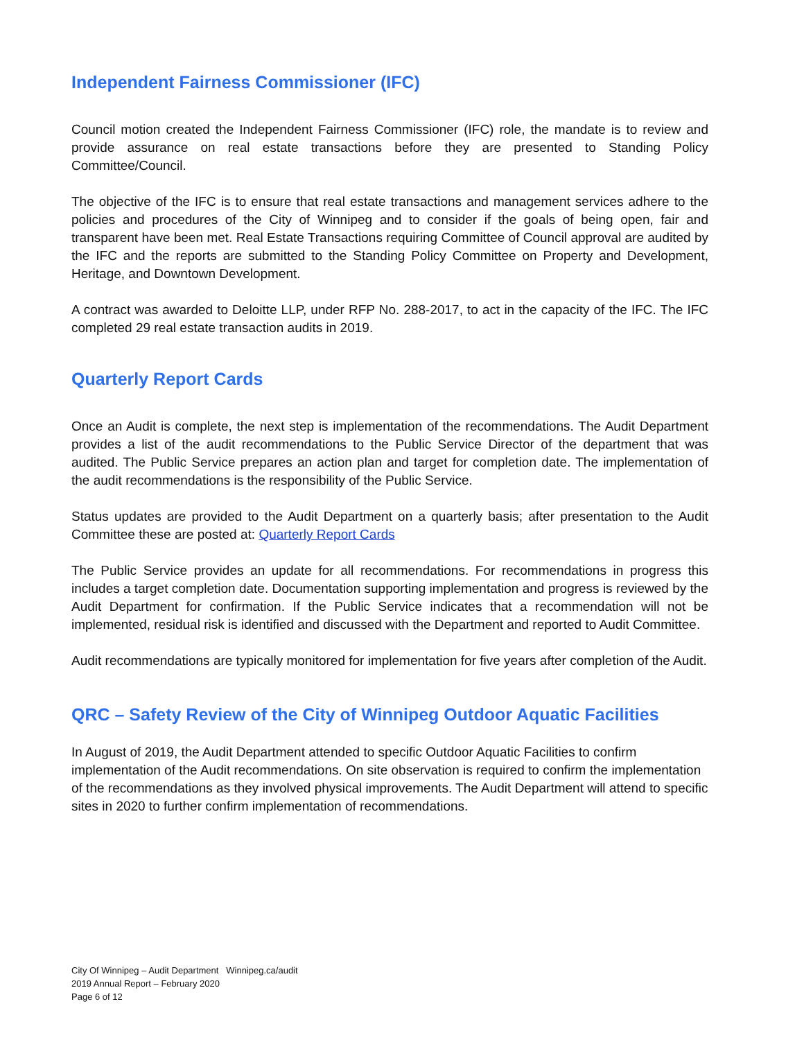Independent Fairness Commissioner (IFC)
Council motion created the Independent Fairness Commissioner (IFC) role, the mandate is to review and provide assurance on real estate transactions before they are presented to Standing Policy Committee/Council.
The objective of the IFC is to ensure that real estate transactions and management services adhere to the policies and procedures of the City of Winnipeg and to consider if the goals of being open, fair and transparent have been met. Real Estate Transactions requiring Committee of Council approval are audited by the IFC and the reports are submitted to the Standing Policy Committee on Property and Development, Heritage, and Downtown Development.
A contract was awarded to Deloitte LLP, under RFP No. 288-2017, to act in the capacity of the IFC. The IFC completed 29 real estate transaction audits in 2019.
Quarterly Report Cards
Once an Audit is complete, the next step is implementation of the recommendations. The Audit Department provides a list of the audit recommendations to the Public Service Director of the department that was audited. The Public Service prepares an action plan and target for completion date. The implementation of the audit recommendations is the responsibility of the Public Service.
Status updates are provided to the Audit Department on a quarterly basis; after presentation to the Audit Committee these are posted at: Quarterly Report Cards
The Public Service provides an update for all recommendations. For recommendations in progress this includes a target completion date. Documentation supporting implementation and progress is reviewed by the Audit Department for confirmation. If the Public Service indicates that a recommendation will not be implemented, residual risk is identified and discussed with the Department and reported to Audit Committee.
Audit recommendations are typically monitored for implementation for five years after completion of the Audit.
QRC – Safety Review of the City of Winnipeg Outdoor Aquatic Facilities
In August of 2019, the Audit Department attended to specific Outdoor Aquatic Facilities to confirm implementation of the Audit recommendations. On site observation is required to confirm the implementation of the recommendations as they involved physical improvements. The Audit Department will attend to specific sites in 2020 to further confirm implementation of recommendations.
City Of Winnipeg – Audit Department Winnipeg.ca/audit
2019 Annual Report – February 2020
Page 6 of 12